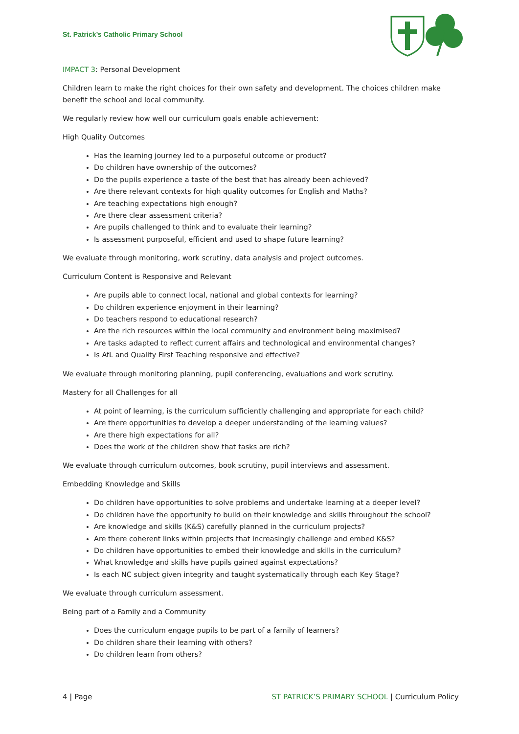St. Patrick’s Catholic Primary School
IMPACT 3: Personal Development
Children learn to make the right choices for their own safety and development. The choices children make benefit the school and local community.
We regularly review how well our curriculum goals enable achievement:
High Quality Outcomes
Has the learning journey led to a purposeful outcome or product?
Do children have ownership of the outcomes?
Do the pupils experience a taste of the best that has already been achieved?
Are there relevant contexts for high quality outcomes for English and Maths?
Are teaching expectations high enough?
Are there clear assessment criteria?
Are pupils challenged to think and to evaluate their learning?
Is assessment purposeful, efficient and used to shape future learning?
We evaluate through monitoring, work scrutiny, data analysis and project outcomes.
Curriculum Content is Responsive and Relevant
Are pupils able to connect local, national and global contexts for learning?
Do children experience enjoyment in their learning?
Do teachers respond to educational research?
Are the rich resources within the local community and environment being maximised?
Are tasks adapted to reflect current affairs and technological and environmental changes?
Is AfL and Quality First Teaching responsive and effective?
We evaluate through monitoring planning, pupil conferencing, evaluations and work scrutiny.
Mastery for all Challenges for all
At point of learning, is the curriculum sufficiently challenging and appropriate for each child?
Are there opportunities to develop a deeper understanding of the learning values?
Are there high expectations for all?
Does the work of the children show that tasks are rich?
We evaluate through curriculum outcomes, book scrutiny, pupil interviews and assessment.
Embedding Knowledge and Skills
Do children have opportunities to solve problems and undertake learning at a deeper level?
Do children have the opportunity to build on their knowledge and skills throughout the school?
Are knowledge and skills (K&S) carefully planned in the curriculum projects?
Are there coherent links within projects that increasingly challenge and embed K&S?
Do children have opportunities to embed their knowledge and skills in the curriculum?
What knowledge and skills have pupils gained against expectations?
Is each NC subject given integrity and taught systematically through each Key Stage?
We evaluate through curriculum assessment.
Being part of a Family and a Community
Does the curriculum engage pupils to be part of a family of learners?
Do children share their learning with others?
Do children learn from others?
4 | Page ST PATRICK’S PRIMARY SCHOOL | Curriculum Policy